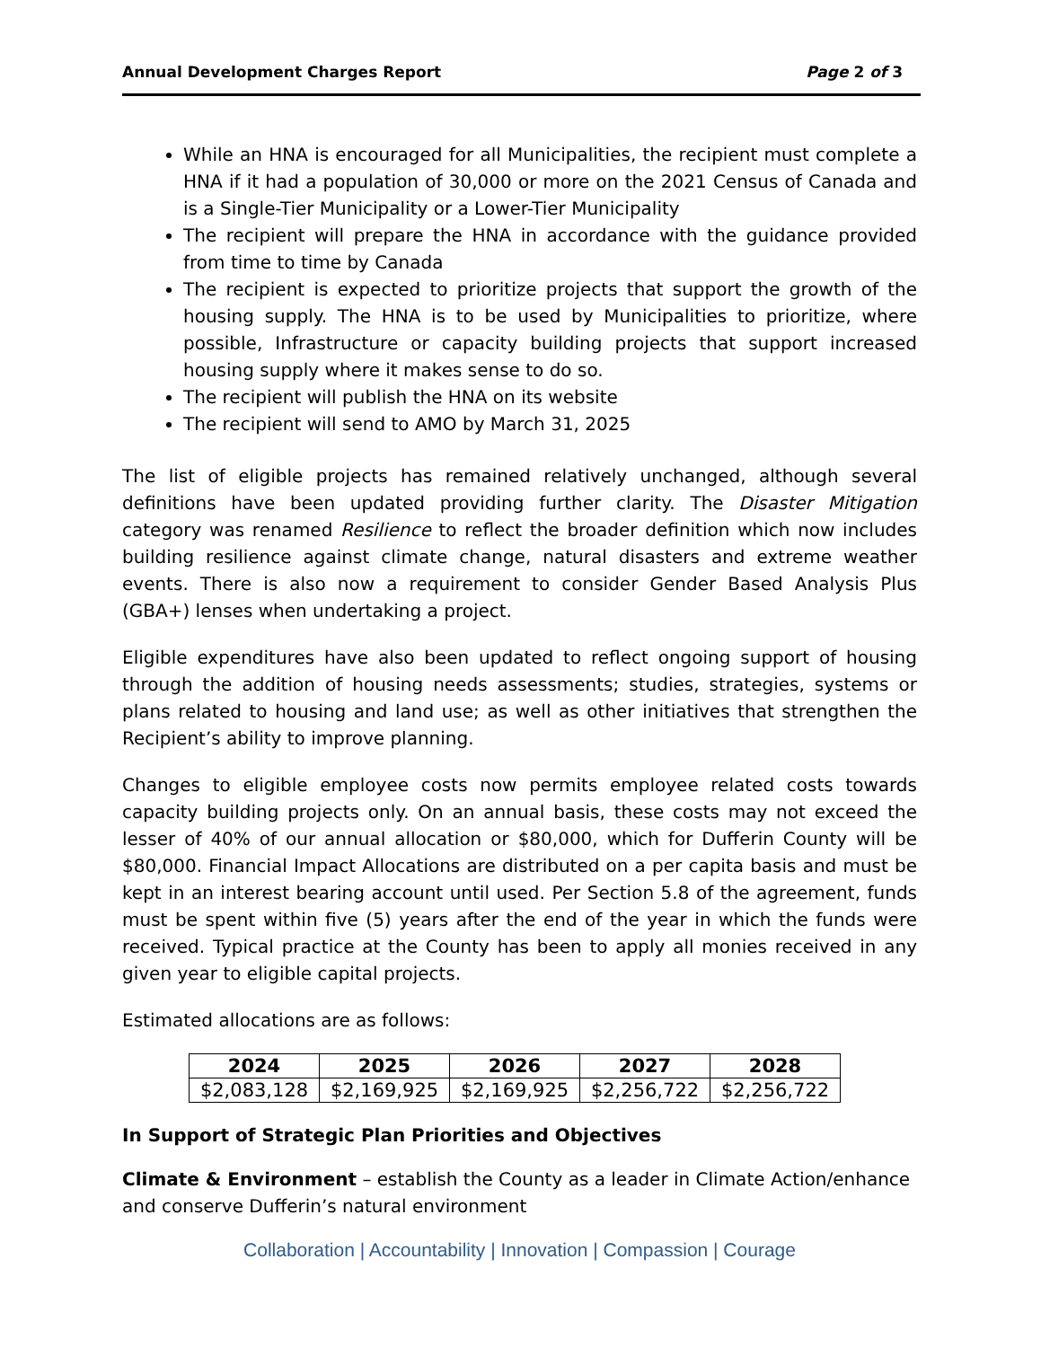Annual Development Charges Report Page 2 of 3
While an HNA is encouraged for all Municipalities, the recipient must complete a HNA if it had a population of 30,000 or more on the 2021 Census of Canada and is a Single-Tier Municipality or a Lower-Tier Municipality
The recipient will prepare the HNA in accordance with the guidance provided from time to time by Canada
The recipient is expected to prioritize projects that support the growth of the housing supply. The HNA is to be used by Municipalities to prioritize, where possible, Infrastructure or capacity building projects that support increased housing supply where it makes sense to do so.
The recipient will publish the HNA on its website
The recipient will send to AMO by March 31, 2025
The list of eligible projects has remained relatively unchanged, although several definitions have been updated providing further clarity. The Disaster Mitigation category was renamed Resilience to reflect the broader definition which now includes building resilience against climate change, natural disasters and extreme weather events. There is also now a requirement to consider Gender Based Analysis Plus (GBA+) lenses when undertaking a project.
Eligible expenditures have also been updated to reflect ongoing support of housing through the addition of housing needs assessments; studies, strategies, systems or plans related to housing and land use; as well as other initiatives that strengthen the Recipient’s ability to improve planning.
Changes to eligible employee costs now permits employee related costs towards capacity building projects only. On an annual basis, these costs may not exceed the lesser of 40% of our annual allocation or $80,000, which for Dufferin County will be $80,000. Financial Impact Allocations are distributed on a per capita basis and must be kept in an interest bearing account until used. Per Section 5.8 of the agreement, funds must be spent within five (5) years after the end of the year in which the funds were received. Typical practice at the County has been to apply all monies received in any given year to eligible capital projects.
Estimated allocations are as follows:
| 2024 | 2025 | 2026 | 2027 | 2028 |
| --- | --- | --- | --- | --- |
| $2,083,128 | $2,169,925 | $2,169,925 | $2,256,722 | $2,256,722 |
In Support of Strategic Plan Priorities and Objectives
Climate & Environment – establish the County as a leader in Climate Action/enhance and conserve Dufferin’s natural environment
Collaboration | Accountability | Innovation | Compassion | Courage